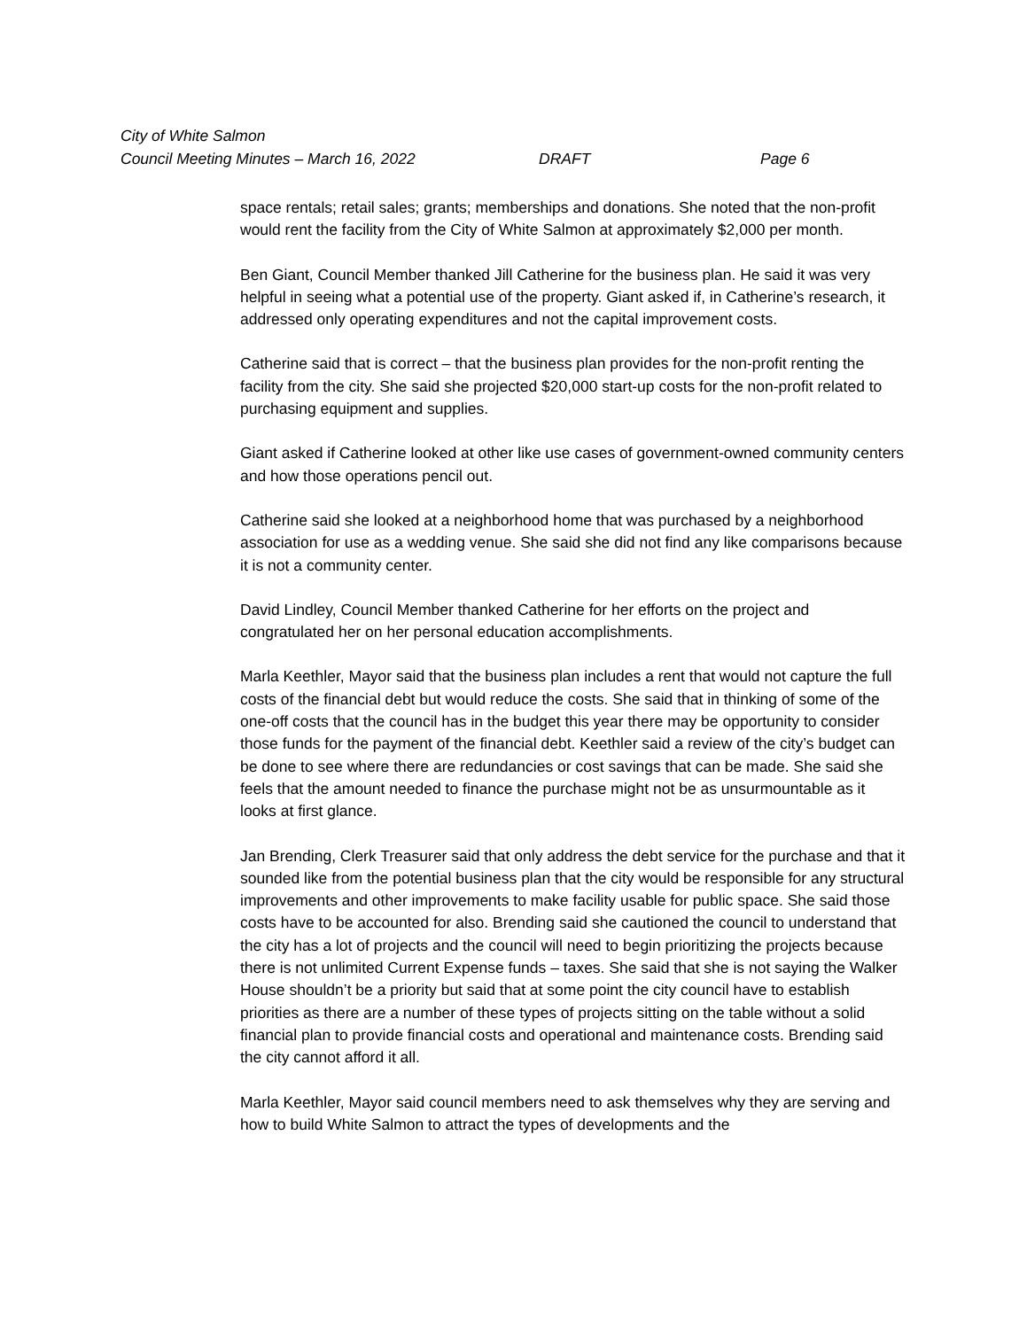City of White Salmon
Council Meeting Minutes – March 16, 2022 DRAFT Page 6
space rentals; retail sales; grants; memberships and donations. She noted that the non-profit would rent the facility from the City of White Salmon at approximately $2,000 per month.
Ben Giant, Council Member thanked Jill Catherine for the business plan. He said it was very helpful in seeing what a potential use of the property. Giant asked if, in Catherine’s research, it addressed only operating expenditures and not the capital improvement costs.
Catherine said that is correct – that the business plan provides for the non-profit renting the facility from the city. She said she projected $20,000 start-up costs for the non-profit related to purchasing equipment and supplies.
Giant asked if Catherine looked at other like use cases of government-owned community centers and how those operations pencil out.
Catherine said she looked at a neighborhood home that was purchased by a neighborhood association for use as a wedding venue. She said she did not find any like comparisons because it is not a community center.
David Lindley, Council Member thanked Catherine for her efforts on the project and congratulated her on her personal education accomplishments.
Marla Keethler, Mayor said that the business plan includes a rent that would not capture the full costs of the financial debt but would reduce the costs. She said that in thinking of some of the one-off costs that the council has in the budget this year there may be opportunity to consider those funds for the payment of the financial debt. Keethler said a review of the city’s budget can be done to see where there are redundancies or cost savings that can be made. She said she feels that the amount needed to finance the purchase might not be as unsurmountable as it looks at first glance.
Jan Brending, Clerk Treasurer said that only address the debt service for the purchase and that it sounded like from the potential business plan that the city would be responsible for any structural improvements and other improvements to make facility usable for public space. She said those costs have to be accounted for also. Brending said she cautioned the council to understand that the city has a lot of projects and the council will need to begin prioritizing the projects because there is not unlimited Current Expense funds – taxes. She said that she is not saying the Walker House shouldn’t be a priority but said that at some point the city council have to establish priorities as there are a number of these types of projects sitting on the table without a solid financial plan to provide financial costs and operational and maintenance costs. Brending said the city cannot afford it all.
Marla Keethler, Mayor said council members need to ask themselves why they are serving and how to build White Salmon to attract the types of developments and the